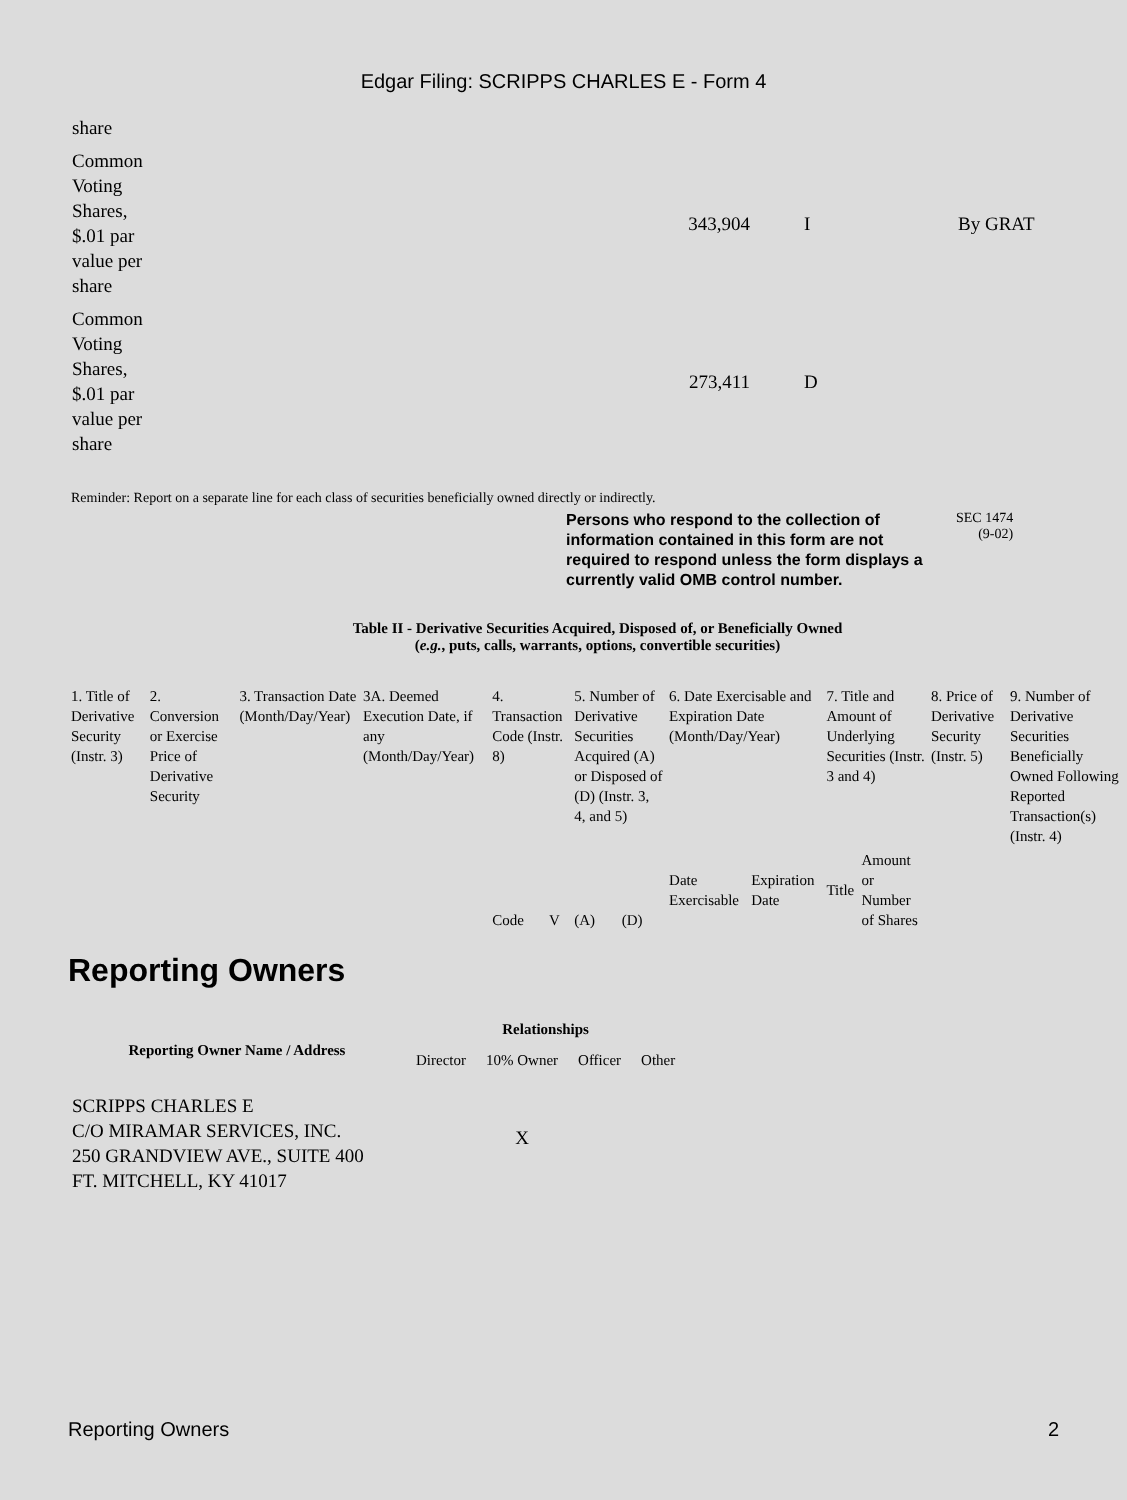Edgar Filing: SCRIPPS CHARLES E - Form 4
| share | | | |
| Common Voting Shares, $.01 par value per share | 343,904 | I | By GRAT |
| Common Voting Shares, $.01 par value per share | 273,411 | D | |
Reminder: Report on a separate line for each class of securities beneficially owned directly or indirectly.
Persons who respond to the collection of information contained in this form are not required to respond unless the form displays a currently valid OMB control number.
SEC 1474
(9-02)
Table II - Derivative Securities Acquired, Disposed of, or Beneficially Owned
(e.g., puts, calls, warrants, options, convertible securities)
| 1. Title of Derivative Security (Instr. 3) | 2. Conversion or Exercise Price of Derivative Security | 3. Transaction Date (Month/Day/Year) | 3A. Deemed Execution Date, if any (Month/Day/Year) | 4. Transaction Code (Instr. 8) | | 5. Number of Derivative Securities Acquired (A) or Disposed of (D) (Instr. 3, 4, and 5) | | 6. Date Exercisable and Expiration Date (Month/Day/Year) | | 7. Title and Amount of Underlying Securities (Instr. 3 and 4) | | 8. Price of Derivative Security (Instr. 5) | 9. Number of Derivative Securities Beneficially Owned Following Reported Transaction(s) (Instr. 4) |
| | | | | Code | V | (A) | (D) | Date Exercisable | Expiration Date | Title | Amount or Number of Shares | | |
Reporting Owners
| Reporting Owner Name / Address | Relationships | | | |
| --- | --- | --- | --- | --- |
| | Director | 10% Owner | Officer | Other |
| SCRIPPS CHARLES E C/O MIRAMAR SERVICES, INC. 250 GRANDVIEW AVE., SUITE 400 FT. MITCHELL, KY 41017 | | X | | |
Reporting Owners 2